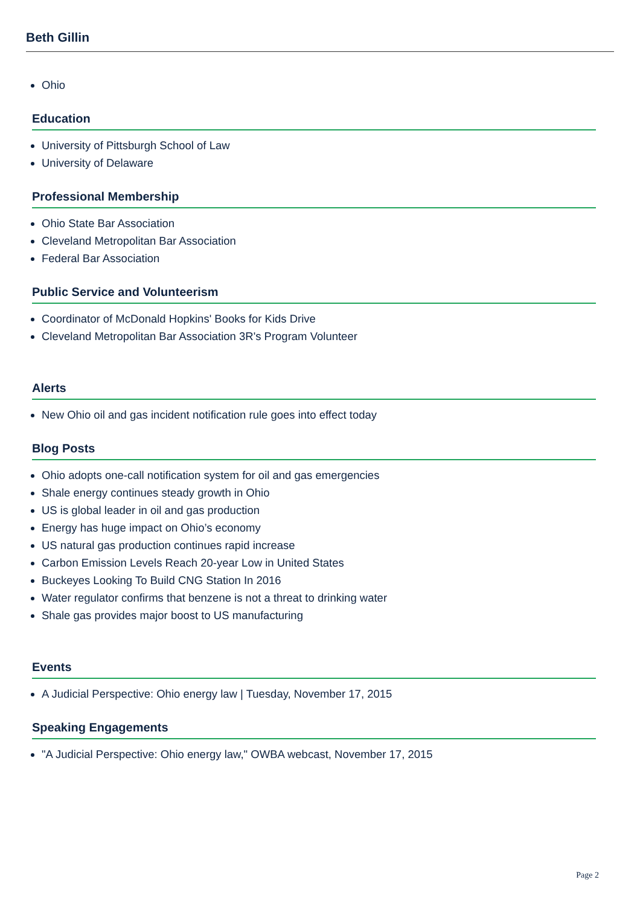Beth Gillin
Ohio
Education
University of Pittsburgh School of Law
University of Delaware
Professional Membership
Ohio State Bar Association
Cleveland Metropolitan Bar Association
Federal Bar Association
Public Service and Volunteerism
Coordinator of McDonald Hopkins' Books for Kids Drive
Cleveland Metropolitan Bar Association 3R's Program Volunteer
Alerts
New Ohio oil and gas incident notification rule goes into effect today
Blog Posts
Ohio adopts one-call notification system for oil and gas emergencies
Shale energy continues steady growth in Ohio
US is global leader in oil and gas production
Energy has huge impact on Ohio’s economy
US natural gas production continues rapid increase
Carbon Emission Levels Reach 20-year Low in United States
Buckeyes Looking To Build CNG Station In 2016
Water regulator confirms that benzene is not a threat to drinking water
Shale gas provides major boost to US manufacturing
Events
A Judicial Perspective: Ohio energy law | Tuesday, November 17, 2015
Speaking Engagements
"A Judicial Perspective: Ohio energy law," OWBA webcast, November 17, 2015
Page 2